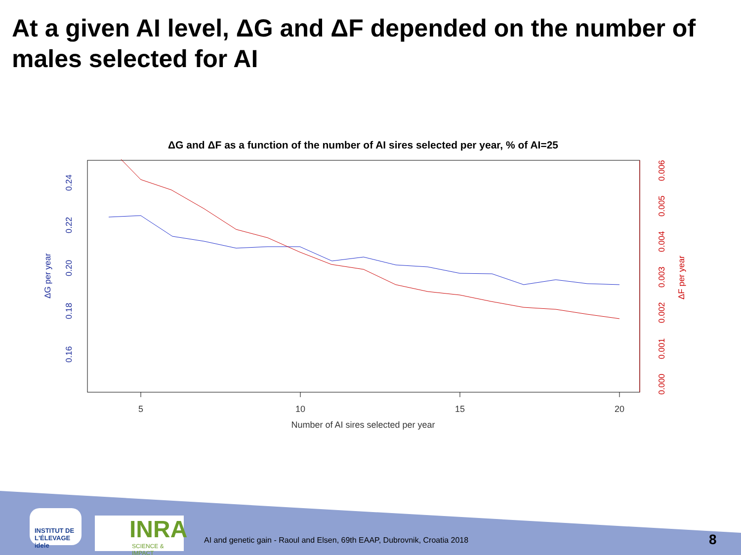At a given AI level, ΔG and ΔF depended on the number of males selected for AI
ΔG and ΔF as a function of the number of AI sires selected per year, % of AI=25
5
10
15
20
Number of AI sires selected per year
0.16
0.18
0.20
0.22
0.24
ΔG per year
0.000
0.001
0.002
0.003
0.004
0.005
0.006
ΔF per year
INSTITUT DE L'ÉLEVAGE idele
INRA
SCIENCE & IMPACT
AI and genetic gain - Raoul and Elsen, 69th EAAP, Dubrovnik, Croatia 2018
8